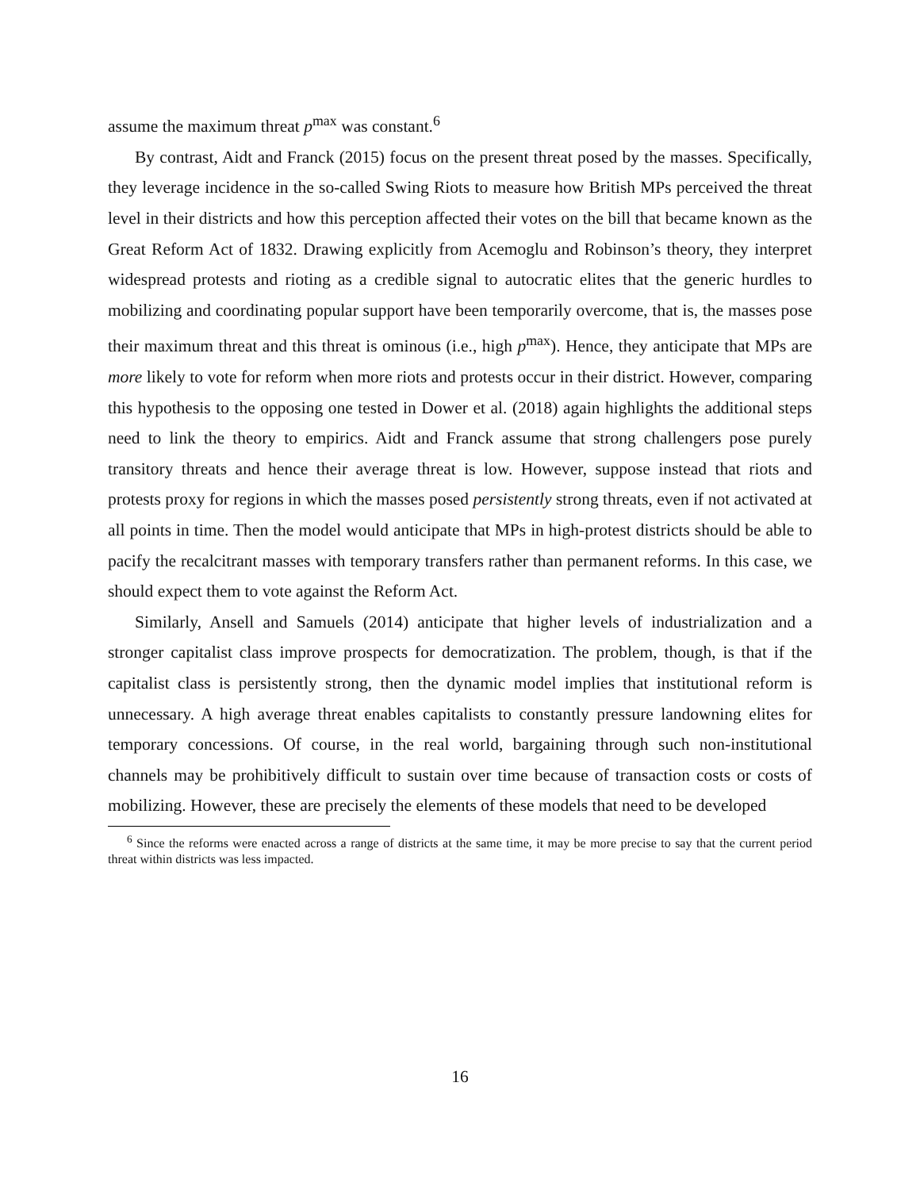assume the maximum threat p<sup>max</sup> was constant.<sup>6</sup>
By contrast, Aidt and Franck (2015) focus on the present threat posed by the masses. Specifically, they leverage incidence in the so-called Swing Riots to measure how British MPs perceived the threat level in their districts and how this perception affected their votes on the bill that became known as the Great Reform Act of 1832. Drawing explicitly from Acemoglu and Robinson’s theory, they interpret widespread protests and rioting as a credible signal to autocratic elites that the generic hurdles to mobilizing and coordinating popular support have been temporarily overcome, that is, the masses pose their maximum threat and this threat is ominous (i.e., high p<sup>max</sup>). Hence, they anticipate that MPs are more likely to vote for reform when more riots and protests occur in their district. However, comparing this hypothesis to the opposing one tested in Dower et al. (2018) again highlights the additional steps need to link the theory to empirics. Aidt and Franck assume that strong challengers pose purely transitory threats and hence their average threat is low. However, suppose instead that riots and protests proxy for regions in which the masses posed persistently strong threats, even if not activated at all points in time. Then the model would anticipate that MPs in high-protest districts should be able to pacify the recalcitrant masses with temporary transfers rather than permanent reforms. In this case, we should expect them to vote against the Reform Act.
Similarly, Ansell and Samuels (2014) anticipate that higher levels of industrialization and a stronger capitalist class improve prospects for democratization. The problem, though, is that if the capitalist class is persistently strong, then the dynamic model implies that institutional reform is unnecessary. A high average threat enables capitalists to constantly pressure landowning elites for temporary concessions. Of course, in the real world, bargaining through such non-institutional channels may be prohibitively difficult to sustain over time because of transaction costs or costs of mobilizing. However, these are precisely the elements of these models that need to be developed
<sup>6</sup> Since the reforms were enacted across a range of districts at the same time, it may be more precise to say that the current period threat within districts was less impacted.
16